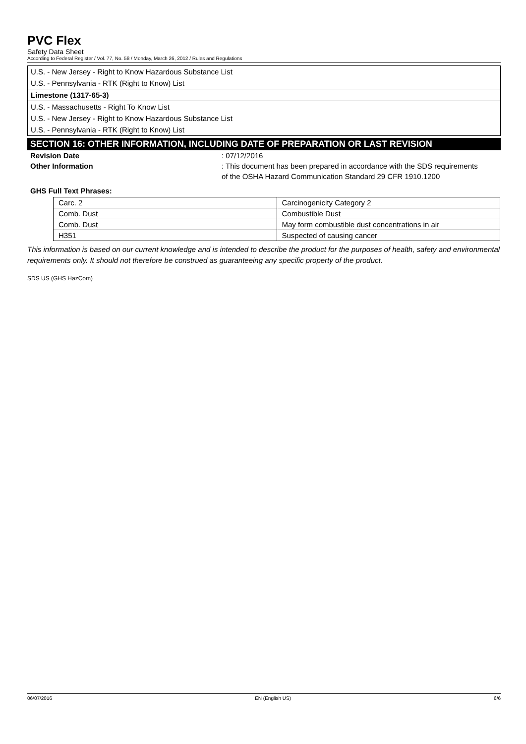PVC Flex
Safety Data Sheet
According to Federal Register / Vol. 77, No. 58 / Monday, March 26, 2012 / Rules and Regulations
U.S. - New Jersey - Right to Know Hazardous Substance List
U.S. - Pennsylvania - RTK (Right to Know) List
Limestone (1317-65-3)
U.S. - Massachusetts - Right To Know List
U.S. - New Jersey - Right to Know Hazardous Substance List
U.S. - Pennsylvania - RTK (Right to Know) List
SECTION 16: OTHER INFORMATION, INCLUDING DATE OF PREPARATION OR LAST REVISION
Revision Date : 07/12/2016
Other Information : This document has been prepared in accordance with the SDS requirements of the OSHA Hazard Communication Standard 29 CFR 1910.1200
GHS Full Text Phrases:
| Carc. 2 | Carcinogenicity Category 2 |
| Comb. Dust | Combustible Dust |
| Comb. Dust | May form combustible dust concentrations in air |
| H351 | Suspected of causing cancer |
This information is based on our current knowledge and is intended to describe the product for the purposes of health, safety and environmental requirements only. It should not therefore be construed as guaranteeing any specific property of the product.
SDS US (GHS HazCom)
06/07/2016 EN (English US) 6/6